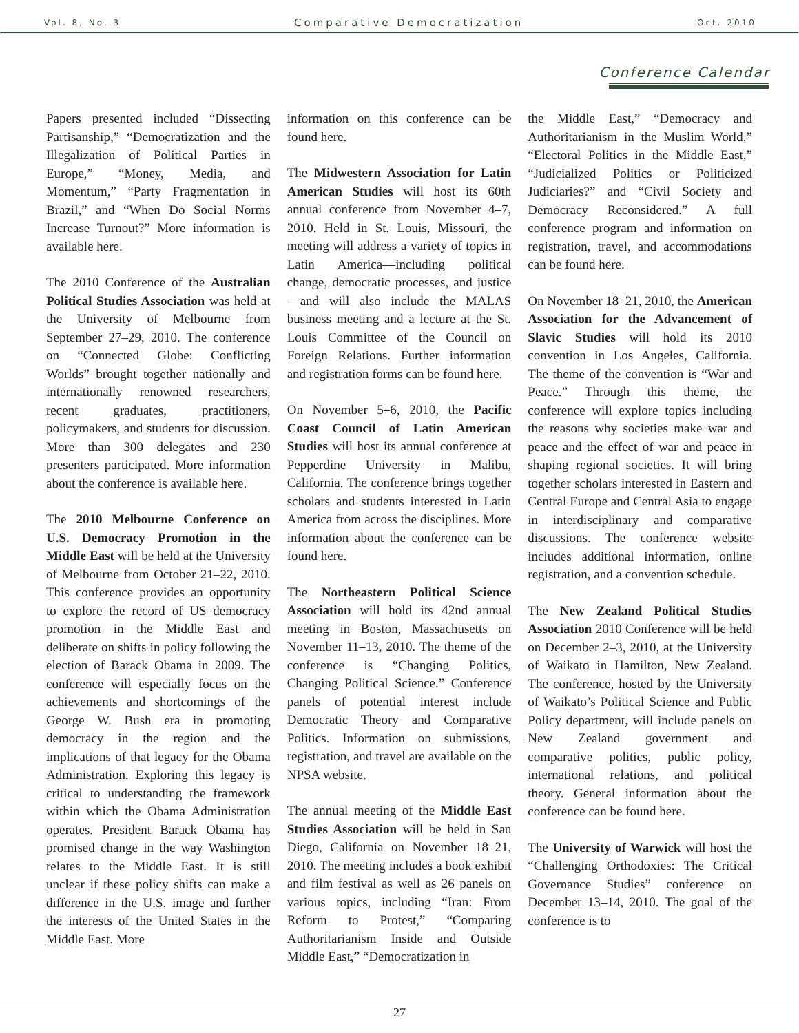Vol. 8, No. 3 Comparative Democratization Oct. 2010
Conference Calendar
Papers presented included “Dissecting Partisanship,” “Democratization and the Illegalization of Political Parties in Europe,” “Money, Media, and Momentum,” “Party Fragmentation in Brazil,” and “When Do Social Norms Increase Turnout?” More information is available here.
The 2010 Conference of the Australian Political Studies Association was held at the University of Melbourne from September 27–29, 2010. The conference on “Connected Globe: Conflicting Worlds” brought together nationally and internationally renowned researchers, recent graduates, practitioners, policymakers, and students for discussion. More than 300 delegates and 230 presenters participated. More information about the conference is available here.
The 2010 Melbourne Conference on U.S. Democracy Promotion in the Middle East will be held at the University of Melbourne from October 21–22, 2010. This conference provides an opportunity to explore the record of US democracy promotion in the Middle East and deliberate on shifts in policy following the election of Barack Obama in 2009. The conference will especially focus on the achievements and shortcomings of the George W. Bush era in promoting democracy in the region and the implications of that legacy for the Obama Administration. Exploring this legacy is critical to understanding the framework within which the Obama Administration operates. President Barack Obama has promised change in the way Washington relates to the Middle East. It is still unclear if these policy shifts can make a difference in the U.S. image and further the interests of the United States in the Middle East. More
information on this conference can be found here.
The Midwestern Association for Latin American Studies will host its 60th annual conference from November 4–7, 2010. Held in St. Louis, Missouri, the meeting will address a variety of topics in Latin America—including political change, democratic processes, and justice—and will also include the MALAS business meeting and a lecture at the St. Louis Committee of the Council on Foreign Relations. Further information and registration forms can be found here.
On November 5–6, 2010, the Pacific Coast Council of Latin American Studies will host its annual conference at Pepperdine University in Malibu, California. The conference brings together scholars and students interested in Latin America from across the disciplines. More information about the conference can be found here.
The Northeastern Political Science Association will hold its 42nd annual meeting in Boston, Massachusetts on November 11–13, 2010. The theme of the conference is “Changing Politics, Changing Political Science.” Conference panels of potential interest include Democratic Theory and Comparative Politics. Information on submissions, registration, and travel are available on the NPSA website.
The annual meeting of the Middle East Studies Association will be held in San Diego, California on November 18–21, 2010. The meeting includes a book exhibit and film festival as well as 26 panels on various topics, including “Iran: From Reform to Protest,” “Comparing Authoritarianism Inside and Outside Middle East,” “Democratization in
the Middle East,” “Democracy and Authoritarianism in the Muslim World,” “Electoral Politics in the Middle East,” “Judicialized Politics or Politicized Judiciaries?” and “Civil Society and Democracy Reconsidered.” A full conference program and information on registration, travel, and accommodations can be found here.
On November 18–21, 2010, the American Association for the Advancement of Slavic Studies will hold its 2010 convention in Los Angeles, California. The theme of the convention is “War and Peace.” Through this theme, the conference will explore topics including the reasons why societies make war and peace and the effect of war and peace in shaping regional societies. It will bring together scholars interested in Eastern and Central Europe and Central Asia to engage in interdisciplinary and comparative discussions. The conference website includes additional information, online registration, and a convention schedule.
The New Zealand Political Studies Association 2010 Conference will be held on December 2–3, 2010, at the University of Waikato in Hamilton, New Zealand. The conference, hosted by the University of Waikato’s Political Science and Public Policy department, will include panels on New Zealand government and comparative politics, public policy, international relations, and political theory. General information about the conference can be found here.
The University of Warwick will host the “Challenging Orthodoxies: The Critical Governance Studies” conference on December 13–14, 2010. The goal of the conference is to
27